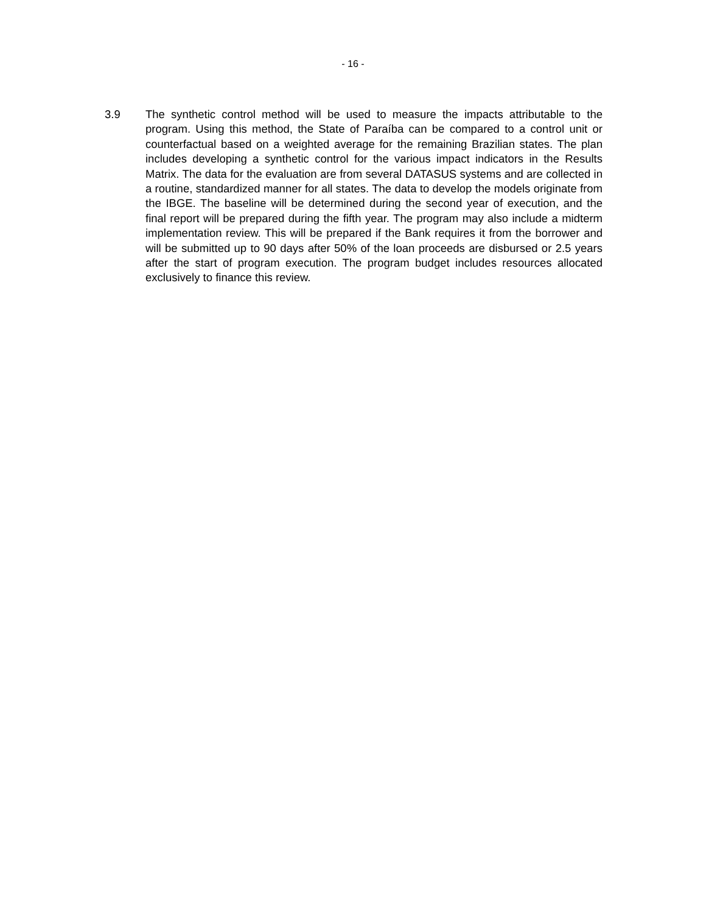- 16 -
3.9 The synthetic control method will be used to measure the impacts attributable to the program. Using this method, the State of Paraíba can be compared to a control unit or counterfactual based on a weighted average for the remaining Brazilian states. The plan includes developing a synthetic control for the various impact indicators in the Results Matrix. The data for the evaluation are from several DATASUS systems and are collected in a routine, standardized manner for all states. The data to develop the models originate from the IBGE. The baseline will be determined during the second year of execution, and the final report will be prepared during the fifth year. The program may also include a midterm implementation review. This will be prepared if the Bank requires it from the borrower and will be submitted up to 90 days after 50% of the loan proceeds are disbursed or 2.5 years after the start of program execution. The program budget includes resources allocated exclusively to finance this review.